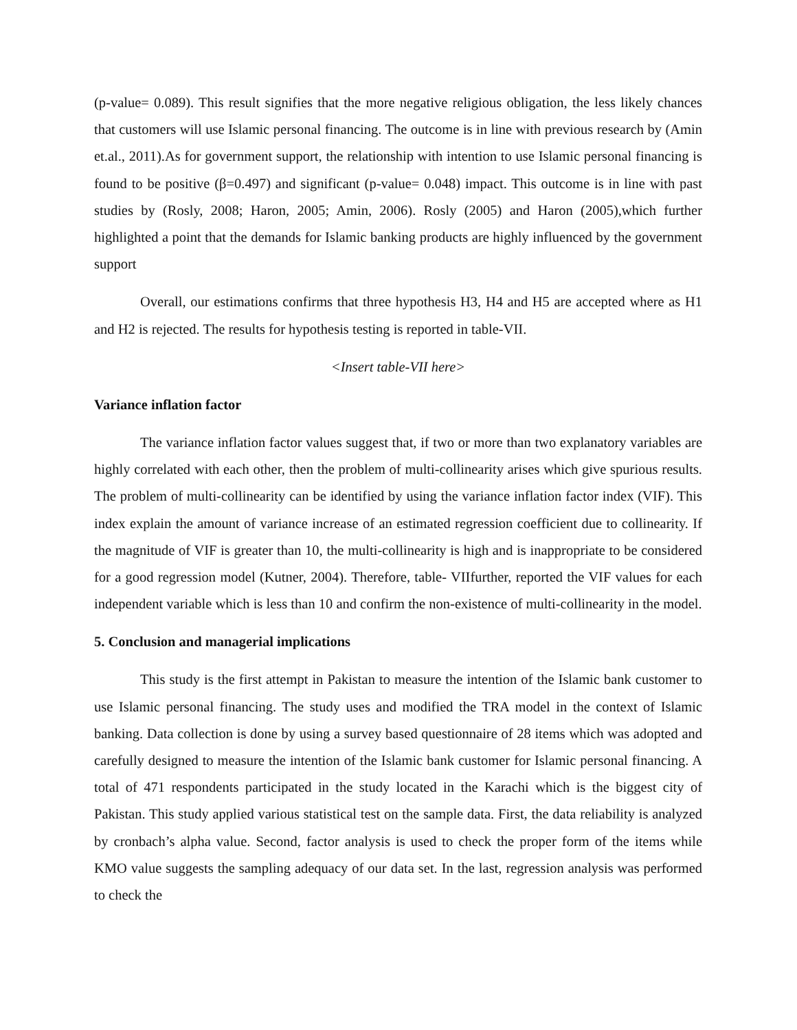(p-value= 0.089). This result signifies that the more negative religious obligation, the less likely chances that customers will use Islamic personal financing. The outcome is in line with previous research by (Amin et.al., 2011).As for government support, the relationship with intention to use Islamic personal financing is found to be positive (β=0.497) and significant (p-value= 0.048) impact. This outcome is in line with past studies by (Rosly, 2008; Haron, 2005; Amin, 2006). Rosly (2005) and Haron (2005),which further highlighted a point that the demands for Islamic banking products are highly influenced by the government support
Overall, our estimations confirms that three hypothesis H3, H4 and H5 are accepted where as H1 and H2 is rejected. The results for hypothesis testing is reported in table-VII.
<Insert table-VII here>
Variance inflation factor
The variance inflation factor values suggest that, if two or more than two explanatory variables are highly correlated with each other, then the problem of multi-collinearity arises which give spurious results. The problem of multi-collinearity can be identified by using the variance inflation factor index (VIF). This index explain the amount of variance increase of an estimated regression coefficient due to collinearity. If the magnitude of VIF is greater than 10, the multi-collinearity is high and is inappropriate to be considered for a good regression model (Kutner, 2004). Therefore, table- VIIfurther, reported the VIF values for each independent variable which is less than 10 and confirm the non-existence of multi-collinearity in the model.
5. Conclusion and managerial implications
This study is the first attempt in Pakistan to measure the intention of the Islamic bank customer to use Islamic personal financing. The study uses and modified the TRA model in the context of Islamic banking. Data collection is done by using a survey based questionnaire of 28 items which was adopted and carefully designed to measure the intention of the Islamic bank customer for Islamic personal financing. A total of 471 respondents participated in the study located in the Karachi which is the biggest city of Pakistan. This study applied various statistical test on the sample data. First, the data reliability is analyzed by cronbach’s alpha value. Second, factor analysis is used to check the proper form of the items while KMO value suggests the sampling adequacy of our data set. In the last, regression analysis was performed to check the